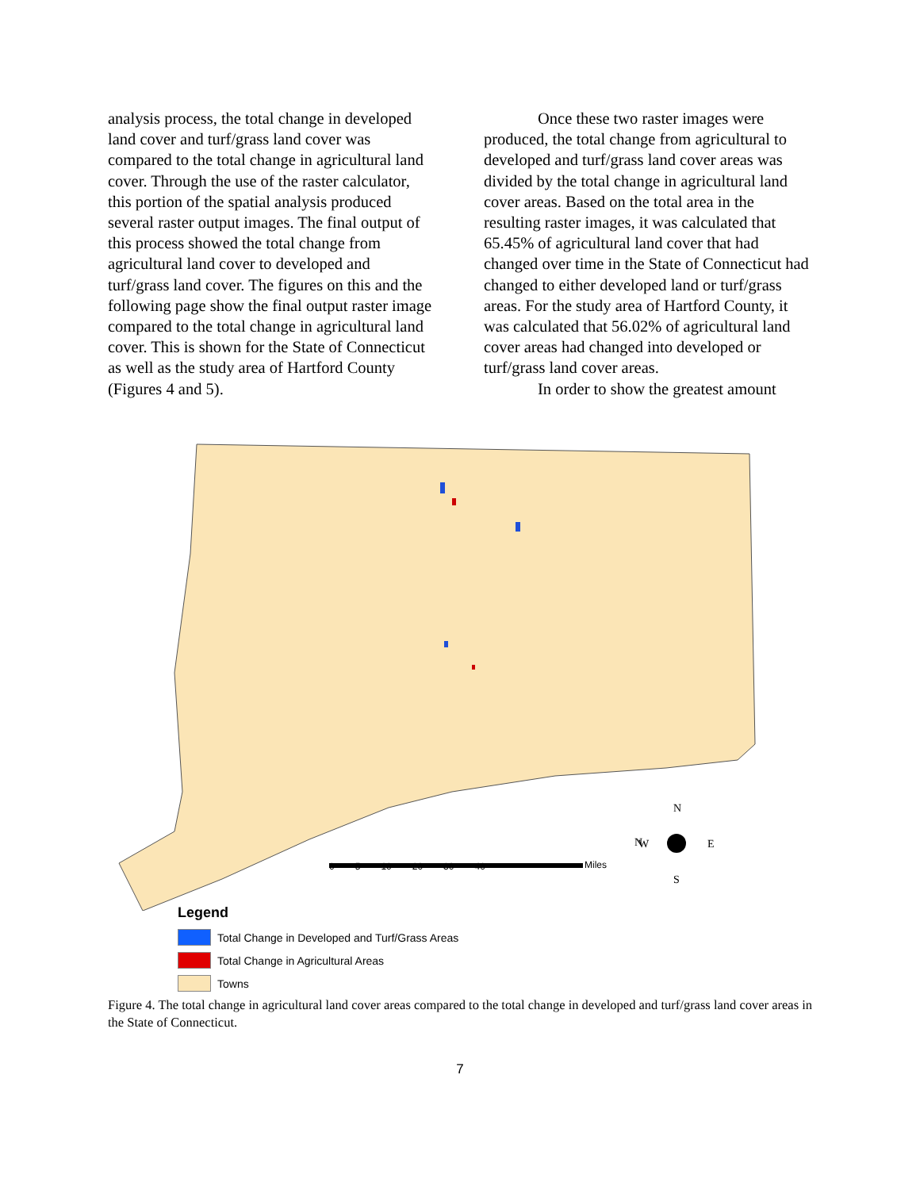analysis process, the total change in developed land cover and turf/grass land cover was compared to the total change in agricultural land cover. Through the use of the raster calculator, this portion of the spatial analysis produced several raster output images. The final output of this process showed the total change from agricultural land cover to developed and turf/grass land cover. The figures on this and the following page show the final output raster image compared to the total change in agricultural land cover. This is shown for the State of Connecticut as well as the study area of Hartford County (Figures 4 and 5).
Once these two raster images were produced, the total change from agricultural to developed and turf/grass land cover areas was divided by the total change in agricultural land cover areas. Based on the total area in the resulting raster images, it was calculated that 65.45% of agricultural land cover that had changed over time in the State of Connecticut had changed to either developed land or turf/grass areas. For the study area of Hartford County, it was calculated that 56.02% of agricultural land cover areas had changed into developed or turf/grass land cover areas.
In order to show the greatest amount
N
N
W
E
S
Miles
0 5 10 20 30 40
Legend
Total Change in Developed and Turf/Grass Areas
Total Change in Agricultural Areas
Towns
Figure 4. The total change in agricultural land cover areas compared to the total change in developed and turf/grass land cover areas in the State of Connecticut.
7